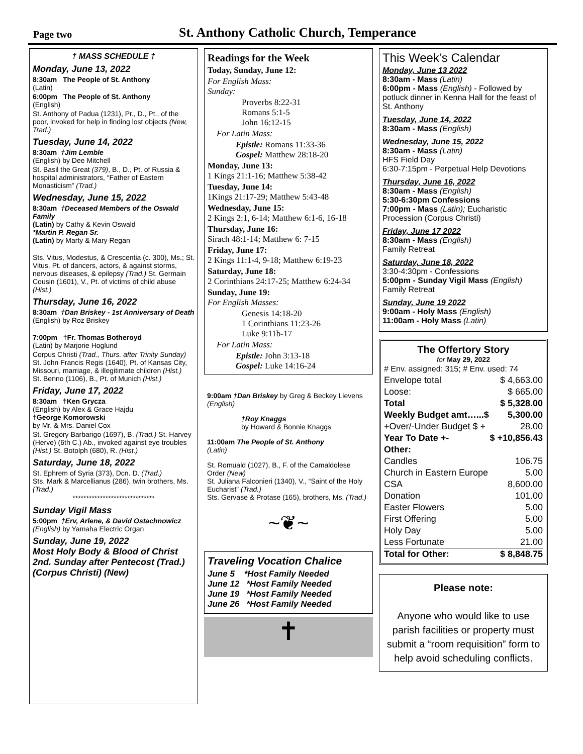Page two
St. Anthony Catholic Church, Temperance
† MASS SCHEDULE †
Monday, June 13, 2022
8:30am The People of St. Anthony
(Latin)
6:00pm The People of St. Anthony
(English)
St. Anthony of Padua (1231), Pr., D., Pt., of the poor, invoked for help in finding lost objects (New, Trad.)
Tuesday, June 14, 2022
8:30am †Jim Lemble
(English) by Dee Mitchell
St. Basil the Great (379), B., D., Pt. of Russia & hospital administrators, “Father of Eastern Monasticism” (Trad.)
Wednesday, June 15, 2022
8:30am †Deceased Members of the Oswald Family
(Latin) by Cathy & Kevin Oswald
*Martin P. Regan Sr.
(Latin) by Marty & Mary Regan
Sts. Vitus, Modestus, & Crescentia (c. 300), Ms.; St. Vitus. Pt. of dancers, actors, & against storms, nervous diseases, & epilepsy (Trad.) St. Germain Cousin (1601), V., Pt. of victims of child abuse (Hist.)
Thursday, June 16, 2022
8:30am †Dan Briskey - 1st Anniversary of Death
(English) by Roz Briskey
7:00pm †Fr. Thomas Botheroyd
(Latin) by Marjorie Hoglund
Corpus Christi (Trad., Thurs. after Trinity Sunday) St. John Francis Regis (1640), Pt. of Kansas City, Missouri, marriage, & illegitimate children (Hist.)
St. Benno (1106), B., Pt. of Munich (Hist.)
Friday, June 17, 2022
8:30am †Ken Grycza
(English) by Alex & Grace Hajdu
†George Komorowski
by Mr. & Mrs. Daniel Cox
St. Gregory Barbarigo (1697), B. (Trad.) St. Harvey (Herve) (6th C.) Ab., invoked against eye troubles (Hist.) St. Botolph (680), R. (Hist.)
Saturday, June 18, 2022
St. Ephrem of Syria (373), Dcn. D. (Trad.)
Sts. Mark & Marcellianus (286), twin brothers, Ms. (Trad.)
******************************
Sunday Vigil Mass
5:00pm †Erv, Arlene, & David Ostachnowicz
(English) by Yamaha Electric Organ
Sunday, June 19, 2022
Most Holy Body & Blood of Christ
2nd. Sunday after Pentecost (Trad.)
(Corpus Christi) (New)
Readings for the Week
Today, Sunday, June 12:
For English Mass:
Sunday:
Proverbs 8:22-31
Romans 5:1-5
John 16:12-15
For Latin Mass:
Epistle: Romans 11:33-36
Gospel: Matthew 28:18-20
Monday, June 13:
1 Kings 21:1-16; Matthew 5:38-42
Tuesday, June 14:
1Kings 21:17-29; Matthew 5:43-48
Wednesday, June 15:
2 Kings 2:1, 6-14; Matthew 6:1-6, 16-18
Thursday, June 16:
Sirach 48:1-14; Matthew 6: 7-15
Friday, June 17:
2 Kings 11:1-4, 9-18; Matthew 6:19-23
Saturday, June 18:
2 Corinthians 24:17-25; Matthew 6:24-34
Sunday, June 19:
For English Masses:
Genesis 14:18-20
1 Corinthians 11:23-26
Luke 9:11b-17
For Latin Mass:
Epistle: John 3:13-18
Gospel: Luke 14:16-24
9:00am †Dan Briskey by Greg & Beckey Lievens
(English)
†Roy Knaggs
by Howard & Bonnie Knaggs
11:00am The People of St. Anthony
(Latin)
St. Romuald (1027), B., F. of the Camaldolese Order (New)
St. Juliana Falconieri (1340), V., “Saint of the Holy Eucharist” (Trad.)
Sts. Gervase & Protase (165), brothers, Ms. (Trad.)
~❦~
Traveling Vocation Chalice
June 5 *Host Family Needed
June 12 *Host Family Needed
June 19 *Host Family Needed
June 26 *Host Family Needed
✝
This Week’s Calendar
Monday, June 13 2022
8:30am - Mass (Latin)
6:00pm - Mass (English) - Followed by potluck dinner in Kenna Hall for the feast of St. Anthony
Tuesday, June 14, 2022
8:30am - Mass (English)
Wednesday, June 15, 2022
8:30am - Mass (Latin)
HFS Field Day
6:30-7:15pm - Perpetual Help Devotions
Thursday, June 16, 2022
8:30am - Mass (English)
5:30-6:30pm Confessions
7:00pm - Mass (Latin); Eucharistic Procession (Corpus Christi)
Friday, June 17 2022
8:30am - Mass (English)
Family Retreat
Saturday, June 18, 2022
3:30-4:30pm - Confessions
5:00pm - Sunday Vigil Mass (English)
Family Retreat
Sunday, June 19 2022
9:00am - Holy Mass (English)
11:00am - Holy Mass (Latin)
The Offertory Story
for May 29, 2022
# Env. assigned: 315; # Env. used: 74
| Envelope total | $ 4,663.00 |
| Loose: | $ 665.00 |
| Total | $ 5,328.00 |
| Weekly Budget amt…...$ | 5,300.00 |
| +Over/-Under Budget $ + | 28.00 |
| Year To Date +- | $ +10,856.43 |
| Other: | |
| Candles | 106.75 |
| Church in Eastern Europe | 5.00 |
| CSA | 8,600.00 |
| Donation | 101.00 |
| Easter Flowers | 5.00 |
| First Offering | 5.00 |
| Holy Day | 5.00 |
| Less Fortunate | 21.00 |
| Total for Other: | $ 8,848.75 |
Please note:
Anyone who would like to use parish facilities or property must submit a “room requisition” form to help avoid scheduling conflicts.